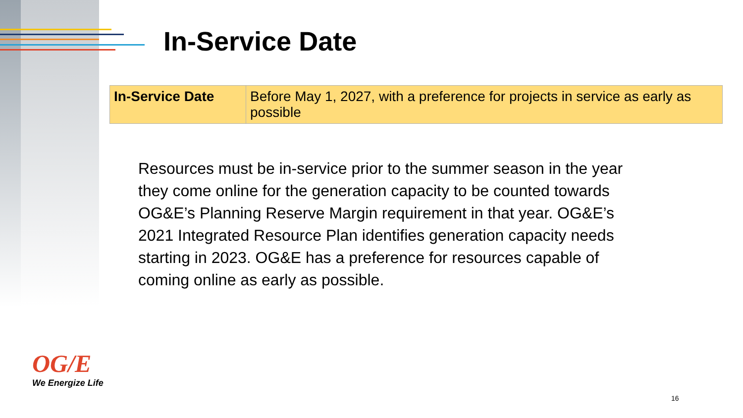In-Service Date
| In-Service Date | Before May 1, 2027, with a preference for projects in service as early as possible |
Resources must be in-service prior to the summer season in the year they come online for the generation capacity to be counted towards OG&E’s Planning Reserve Margin requirement in that year. OG&E’s 2021 Integrated Resource Plan identifies generation capacity needs starting in 2023. OG&E has a preference for resources capable of coming online as early as possible.
OG/E
We Energize Life
16